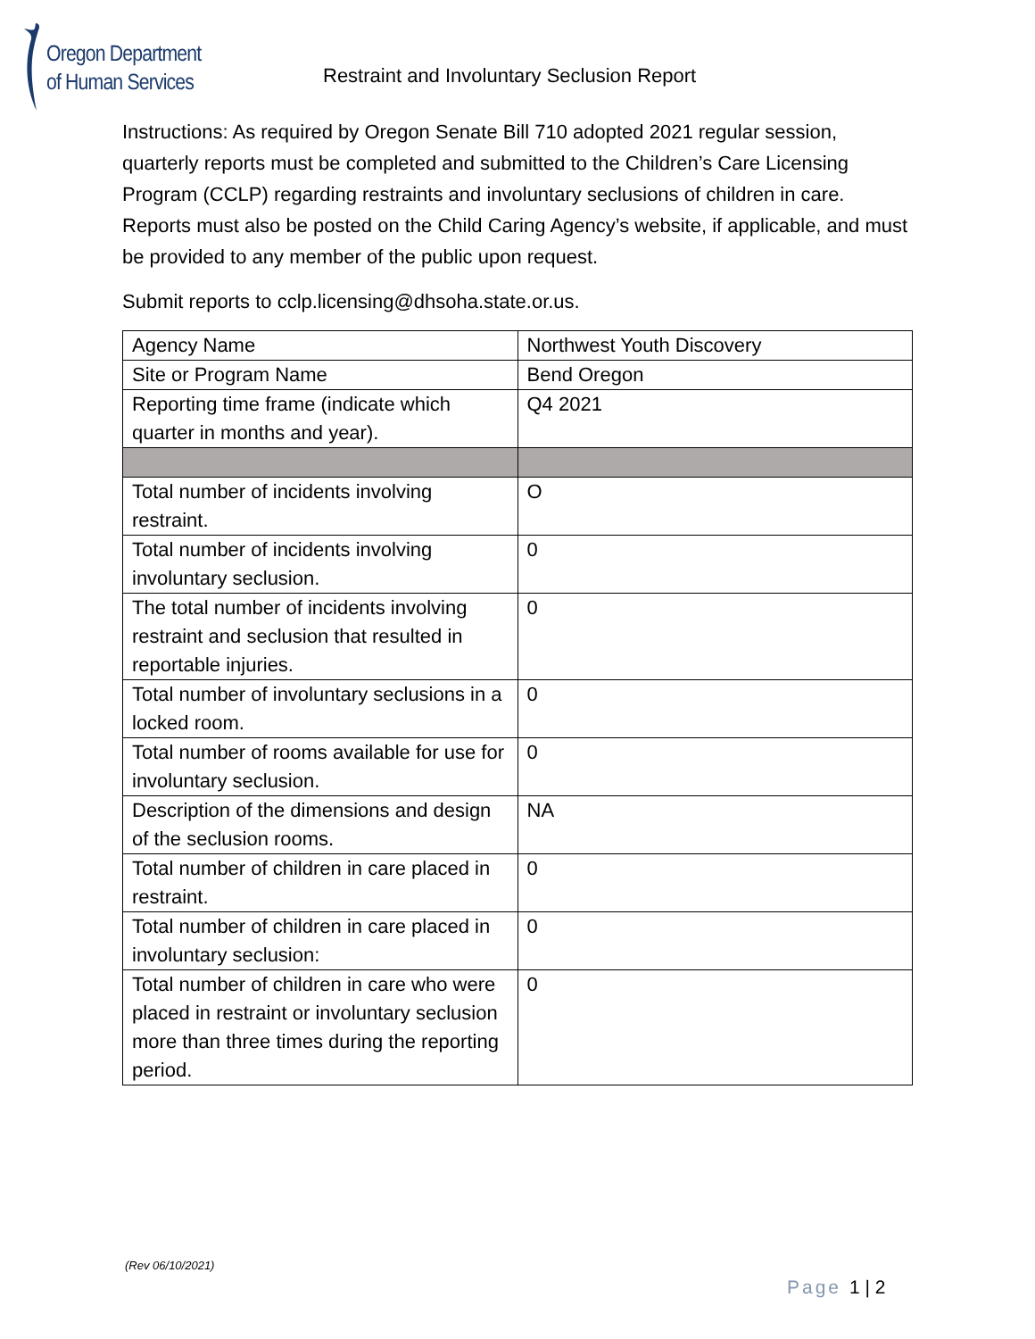Oregon Department
of Human Services
Restraint and Involuntary Seclusion Report
Instructions: As required by Oregon Senate Bill 710 adopted 2021 regular session, quarterly reports must be completed and submitted to the Children’s Care Licensing Program (CCLP) regarding restraints and involuntary seclusions of children in care. Reports must also be posted on the Child Caring Agency’s website, if applicable, and must be provided to any member of the public upon request.
Submit reports to cclp.licensing@dhsoha.state.or.us.
| Agency Name | Northwest Youth Discovery |
| Site or Program Name | Bend Oregon |
| Reporting time frame (indicate which quarter in months and year). | Q4 2021 |
| Total number of incidents involving restraint. | O |
| Total number of incidents involving involuntary seclusion. | 0 |
| The total number of incidents involving restraint and seclusion that resulted in reportable injuries. | 0 |
| Total number of involuntary seclusions in a locked room. | 0 |
| Total number of rooms available for use for involuntary seclusion. | 0 |
| Description of the dimensions and design of the seclusion rooms. | NA |
| Total number of children in care placed in restraint. | 0 |
| Total number of children in care placed in involuntary seclusion: | 0 |
| Total number of children in care who were placed in restraint or involuntary seclusion more than three times during the reporting period. | 0 |
(Rev 06/10/2021)
Page 1 | 2